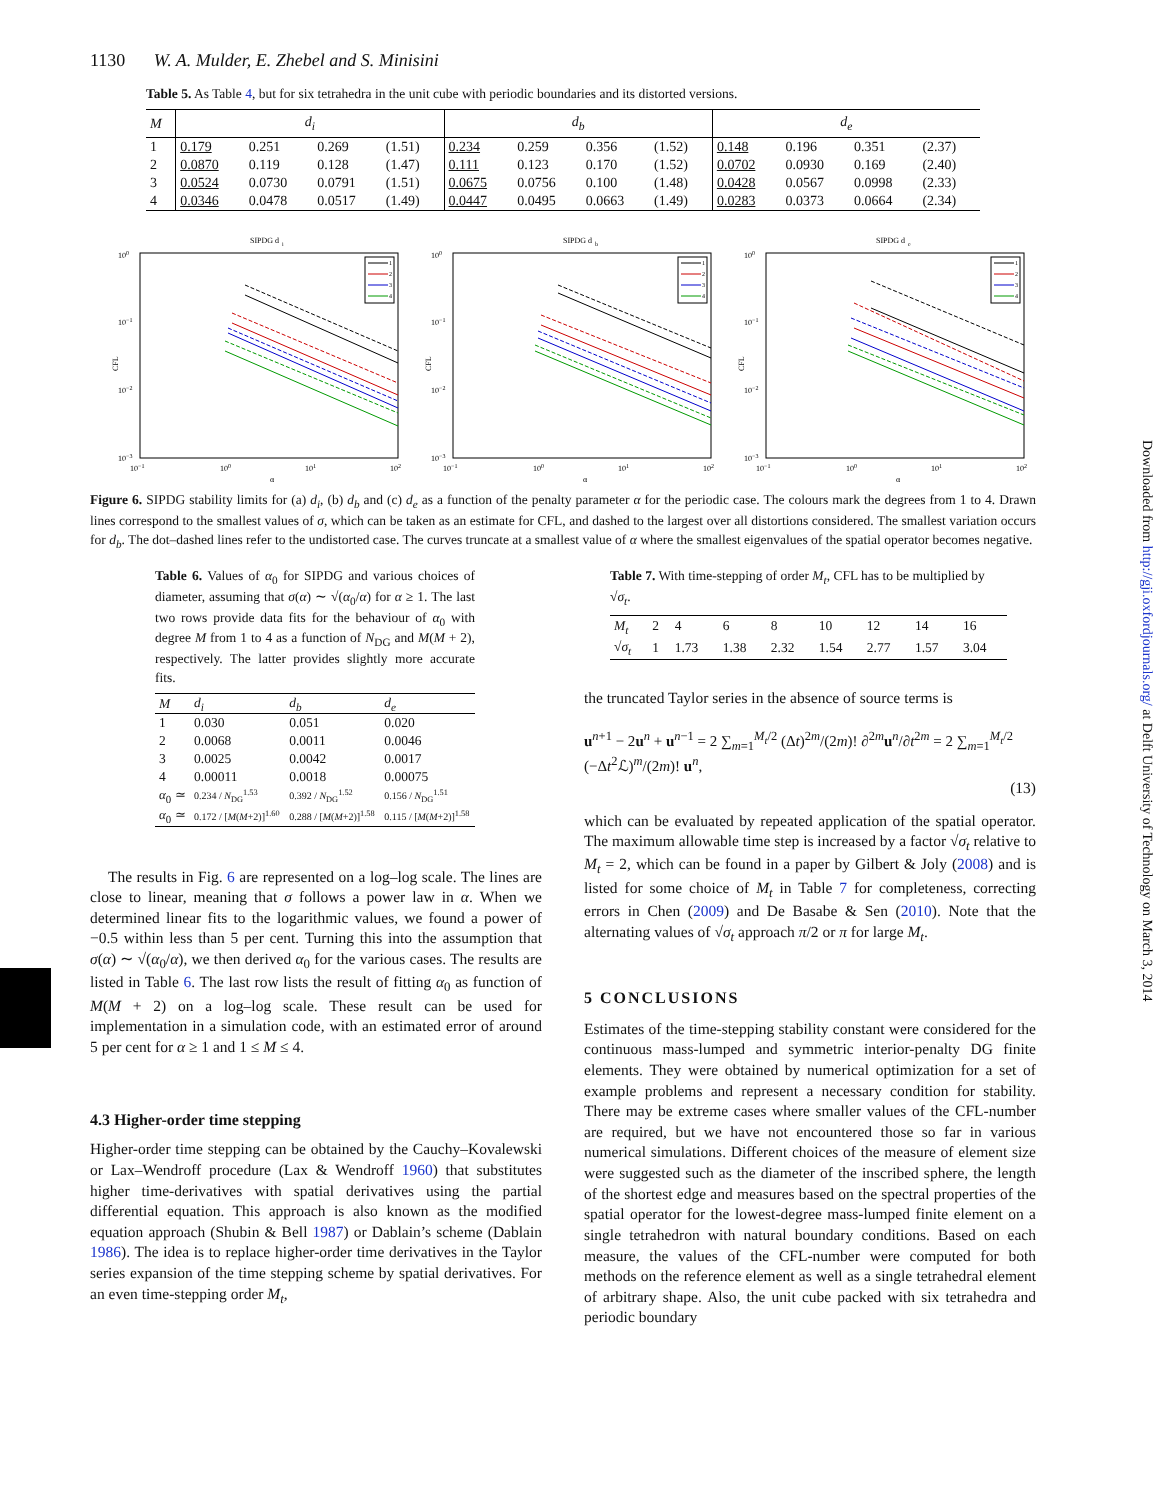Downloaded from http://gji.oxfordjournals.org/ at Delft University of Technology on March 3, 2014
1130 W. A. Mulder, E. Zhebel and S. Minisini
Table 5. As Table 4, but for six tetrahedra in the unit cube with periodic boundaries and its distorted versions.
| M | d<sub>i</sub> | | | | d<sub>b</sub> | | | | d<sub>e</sub> | | | |
| --- | --- | --- | --- | --- | --- | --- | --- | --- | --- | --- | --- | --- |
| 1 | 0.179 | 0.251 | 0.269 | (1.51) | 0.234 | 0.259 | 0.356 | (1.52) | 0.148 | 0.196 | 0.351 | (2.37) |
| 2 | 0.0870 | 0.119 | 0.128 | (1.47) | 0.111 | 0.123 | 0.170 | (1.52) | 0.0702 | 0.0930 | 0.169 | (2.40) |
| 3 | 0.0524 | 0.0730 | 0.0791 | (1.51) | 0.0675 | 0.0756 | 0.100 | (1.48) | 0.0428 | 0.0567 | 0.0998 | (2.33) |
| 4 | 0.0346 | 0.0478 | 0.0517 | (1.49) | 0.0447 | 0.0495 | 0.0663 | (1.49) | 0.0283 | 0.0373 | 0.0664 | (2.34) |
SIPDG d
i
100
10−1
10−2
10−3
10−1
100
101
102
α
CFL
1
2
3
4
SIPDG d
b
100
10−1
10−2
10−3
10−1
100
101
102
α
CFL
1
2
3
4
SIPDG d
e
100
10−1
10−2
10−3
10−1
100
101
102
α
CFL
1
2
3
4
Figure 6. SIPDG stability limits for (a) d<sub>i</sub>, (b) d<sub>b</sub> and (c) d<sub>e</sub> as a function of the penalty parameter α for the periodic case. The colours mark the degrees from 1 to 4. Drawn lines correspond to the smallest values of σ, which can be taken as an estimate for CFL, and dashed to the largest over all distortions considered. The smallest variation occurs for d<sub>b</sub>. The dot–dashed lines refer to the undistorted case. The curves truncate at a smallest value of α where the smallest eigenvalues of the spatial operator becomes negative.
Table 6. Values of α<sub>0</sub> for SIPDG and various choices of diameter, assuming that σ(α) ∼ √(α<sub>0</sub>/α) for α ≥ 1. The last two rows provide data fits for the behaviour of α<sub>0</sub> with degree M from 1 to 4 as a function of N<sub>DG</sub> and M(M + 2), respectively. The latter provides slightly more accurate fits.
| M | d<sub>i</sub> | d<sub>b</sub> | d<sub>e</sub> |
| --- | --- | --- | --- |
| 1 | 0.030 | 0.051 | 0.020 |
| 2 | 0.0068 | 0.0011 | 0.0046 |
| 3 | 0.0025 | 0.0042 | 0.0017 |
| 4 | 0.00011 | 0.0018 | 0.00075 |
| α<sub>0</sub> ≃ | 0.234 / N<sub>DG</sub><sup>1.53</sup> | 0.392 / N<sub>DG</sub><sup>1.52</sup> | 0.156 / N<sub>DG</sub><sup>1.51</sup> |
| α<sub>0</sub> ≃ | 0.172 / [ M ( M +2)]<sup>1.60</sup> | 0.288 / [ M ( M +2)]<sup>1.58</sup> | 0.115 / [ M ( M +2)]<sup>1.58</sup> |
The results in Fig. 6 are represented on a log–log scale. The lines are close to linear, meaning that σ follows a power law in α. When we determined linear fits to the logarithmic values, we found a power of −0.5 within less than 5 per cent. Turning this into the assumption that σ(α) ∼ √(α<sub>0</sub>/α), we then derived α<sub>0</sub> for the various cases. The results are listed in Table 6. The last row lists the result of fitting α<sub>0</sub> as function of M(M + 2) on a log–log scale. These result can be used for implementation in a simulation code, with an estimated error of around 5 per cent for α ≥ 1 and 1 ≤ M ≤ 4.
4.3 Higher-order time stepping
Higher-order time stepping can be obtained by the Cauchy–Kovalewski or Lax–Wendroff procedure (Lax & Wendroff 1960) that substitutes higher time-derivatives with spatial derivatives using the partial differential equation. This approach is also known as the modified equation approach (Shubin & Bell 1987) or Dablain’s scheme (Dablain 1986). The idea is to replace higher-order time derivatives in the Taylor series expansion of the time stepping scheme by spatial derivatives. For an even time-stepping order M<sub>t</sub>,
Table 7. With time-stepping of order M<sub>t</sub>, CFL has to be multiplied by √σ<sub>t</sub>.
| M<sub>t</sub> | 2 | 4 | 6 | 8 | 10 | 12 | 14 | 16 |
| √ σ<sub>t</sub> | 1 | 1.73 | 1.38 | 2.32 | 1.54 | 2.77 | 1.57 | 3.04 |
the truncated Taylor series in the absence of source terms is
u<sup>n+1</sup> − 2u<sup>n</sup> + u<sup>n−1</sup> = 2 ∑<sub>m=1</sub><sup>M<sub>t</sub>/2</sup> (Δt)<sup>2m</sup>/(2m)! ∂<sup>2m</sup>u<sup>n</sup>/∂t<sup>2m</sup> = 2 ∑<sub>m=1</sub><sup>M<sub>t</sub>/2</sup> (−Δt<sup>2</sup>ℒ)<sup>m</sup>/(2m)! u<sup>n</sup>,
(13)
which can be evaluated by repeated application of the spatial operator. The maximum allowable time step is increased by a factor √σ<sub>t</sub> relative to M<sub>t</sub> = 2, which can be found in a paper by Gilbert & Joly (2008) and is listed for some choice of M<sub>t</sub> in Table 7 for completeness, correcting errors in Chen (2009) and De Basabe & Sen (2010). Note that the alternating values of √σ<sub>t</sub> approach π/2 or π for large M<sub>t</sub>.
5 CONCLUSIONS
Estimates of the time-stepping stability constant were considered for the continuous mass-lumped and symmetric interior-penalty DG finite elements. They were obtained by numerical optimization for a set of example problems and represent a necessary condition for stability. There may be extreme cases where smaller values of the CFL-number are required, but we have not encountered those so far in various numerical simulations. Different choices of the measure of element size were suggested such as the diameter of the inscribed sphere, the length of the shortest edge and measures based on the spectral properties of the spatial operator for the lowest-degree mass-lumped finite element on a single tetrahedron with natural boundary conditions. Based on each measure, the values of the CFL-number were computed for both methods on the reference element as well as a single tetrahedral element of arbitrary shape. Also, the unit cube packed with six tetrahedra and periodic boundary